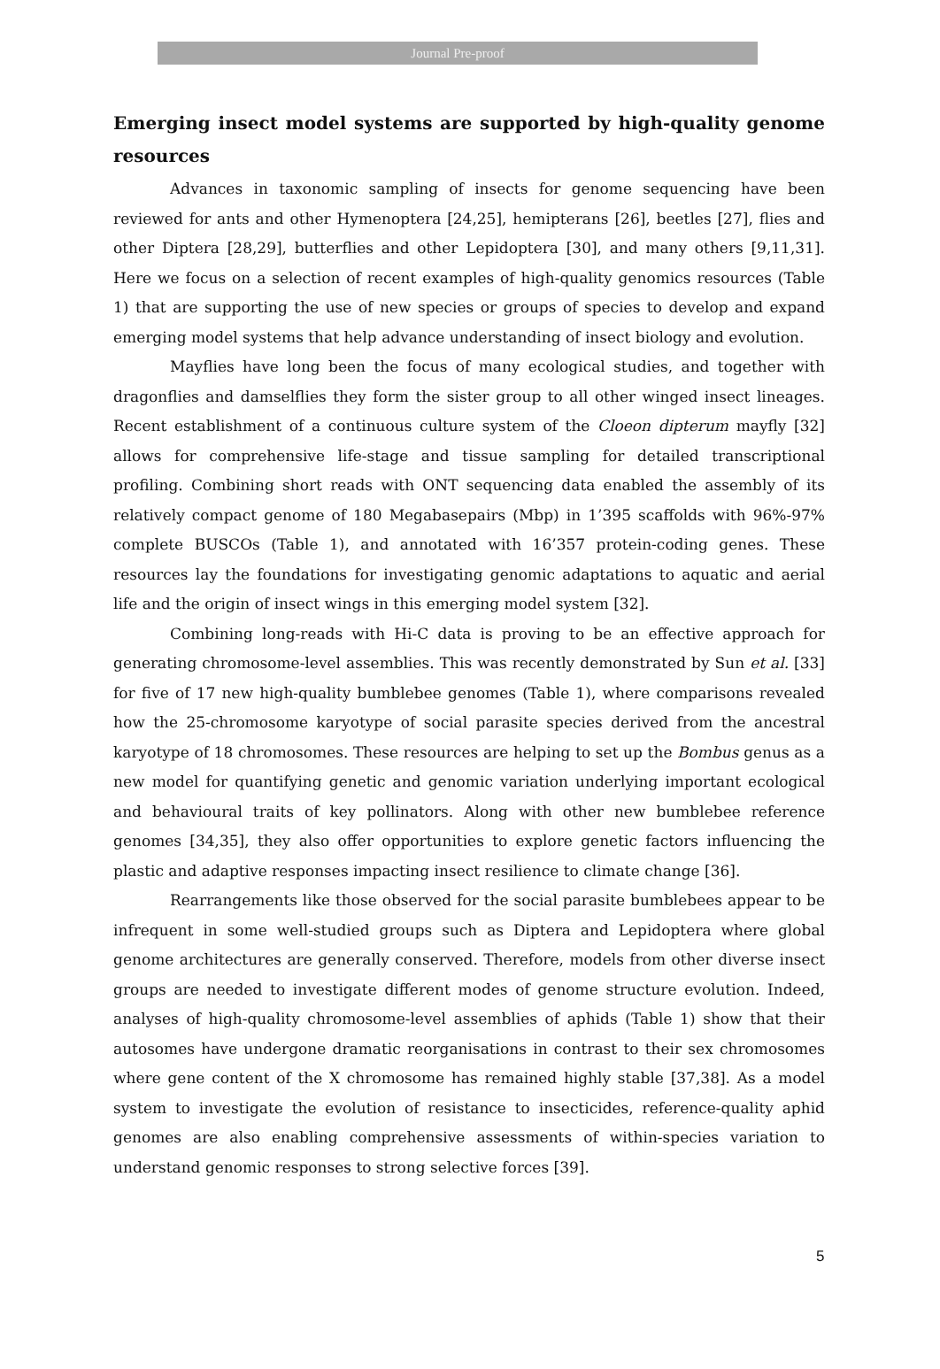Journal Pre-proof
Emerging insect model systems are supported by high-quality genome resources
Advances in taxonomic sampling of insects for genome sequencing have been reviewed for ants and other Hymenoptera [24,25], hemipterans [26], beetles [27], flies and other Diptera [28,29], butterflies and other Lepidoptera [30], and many others [9,11,31]. Here we focus on a selection of recent examples of high-quality genomics resources (Table 1) that are supporting the use of new species or groups of species to develop and expand emerging model systems that help advance understanding of insect biology and evolution.
Mayflies have long been the focus of many ecological studies, and together with dragonflies and damselflies they form the sister group to all other winged insect lineages. Recent establishment of a continuous culture system of the Cloeon dipterum mayfly [32] allows for comprehensive life-stage and tissue sampling for detailed transcriptional profiling. Combining short reads with ONT sequencing data enabled the assembly of its relatively compact genome of 180 Megabasepairs (Mbp) in 1’395 scaffolds with 96%-97% complete BUSCOs (Table 1), and annotated with 16’357 protein-coding genes. These resources lay the foundations for investigating genomic adaptations to aquatic and aerial life and the origin of insect wings in this emerging model system [32].
Combining long-reads with Hi-C data is proving to be an effective approach for generating chromosome-level assemblies. This was recently demonstrated by Sun et al. [33] for five of 17 new high-quality bumblebee genomes (Table 1), where comparisons revealed how the 25-chromosome karyotype of social parasite species derived from the ancestral karyotype of 18 chromosomes. These resources are helping to set up the Bombus genus as a new model for quantifying genetic and genomic variation underlying important ecological and behavioural traits of key pollinators. Along with other new bumblebee reference genomes [34,35], they also offer opportunities to explore genetic factors influencing the plastic and adaptive responses impacting insect resilience to climate change [36].
Rearrangements like those observed for the social parasite bumblebees appear to be infrequent in some well-studied groups such as Diptera and Lepidoptera where global genome architectures are generally conserved. Therefore, models from other diverse insect groups are needed to investigate different modes of genome structure evolution. Indeed, analyses of high-quality chromosome-level assemblies of aphids (Table 1) show that their autosomes have undergone dramatic reorganisations in contrast to their sex chromosomes where gene content of the X chromosome has remained highly stable [37,38]. As a model system to investigate the evolution of resistance to insecticides, reference-quality aphid genomes are also enabling comprehensive assessments of within-species variation to understand genomic responses to strong selective forces [39].
5